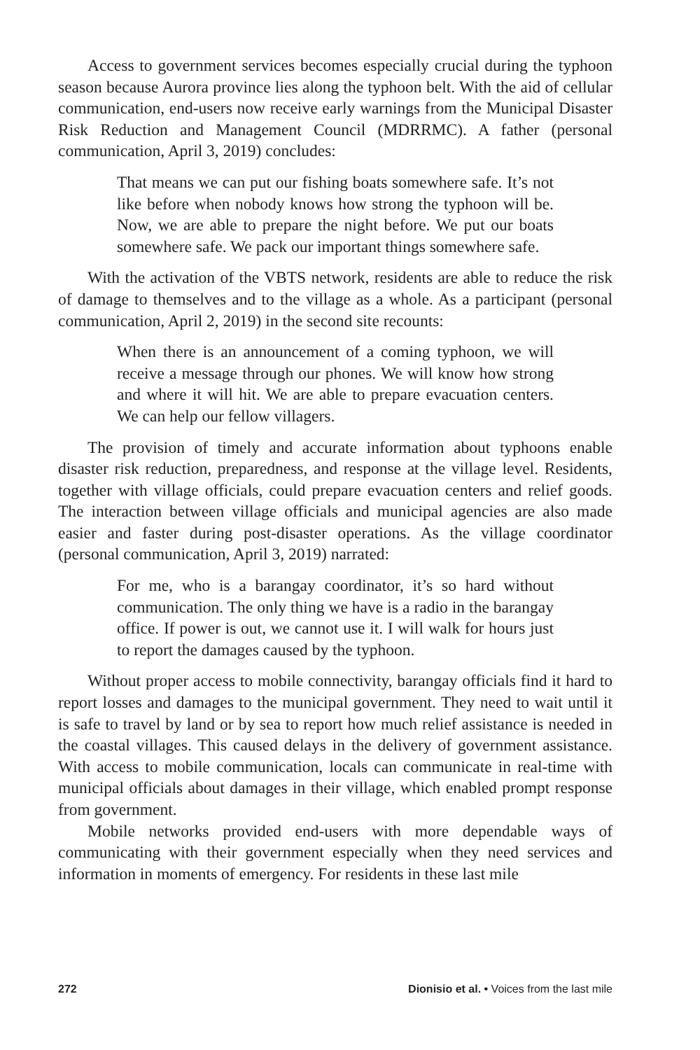Access to government services becomes especially crucial during the typhoon season because Aurora province lies along the typhoon belt. With the aid of cellular communication, end-users now receive early warnings from the Municipal Disaster Risk Reduction and Management Council (MDRRMC). A father (personal communication, April 3, 2019) concludes:
That means we can put our fishing boats somewhere safe. It’s not like before when nobody knows how strong the typhoon will be. Now, we are able to prepare the night before. We put our boats somewhere safe. We pack our important things somewhere safe.
With the activation of the VBTS network, residents are able to reduce the risk of damage to themselves and to the village as a whole. As a participant (personal communication, April 2, 2019) in the second site recounts:
When there is an announcement of a coming typhoon, we will receive a message through our phones. We will know how strong and where it will hit. We are able to prepare evacuation centers. We can help our fellow villagers.
The provision of timely and accurate information about typhoons enable disaster risk reduction, preparedness, and response at the village level. Residents, together with village officials, could prepare evacuation centers and relief goods. The interaction between village officials and municipal agencies are also made easier and faster during post-disaster operations. As the village coordinator (personal communication, April 3, 2019) narrated:
For me, who is a barangay coordinator, it’s so hard without communication. The only thing we have is a radio in the barangay office. If power is out, we cannot use it. I will walk for hours just to report the damages caused by the typhoon.
Without proper access to mobile connectivity, barangay officials find it hard to report losses and damages to the municipal government. They need to wait until it is safe to travel by land or by sea to report how much relief assistance is needed in the coastal villages. This caused delays in the delivery of government assistance. With access to mobile communication, locals can communicate in real-time with municipal officials about damages in their village, which enabled prompt response from government.
Mobile networks provided end-users with more dependable ways of communicating with their government especially when they need services and information in moments of emergency. For residents in these last mile
272 Dionisio et al. • Voices from the last mile